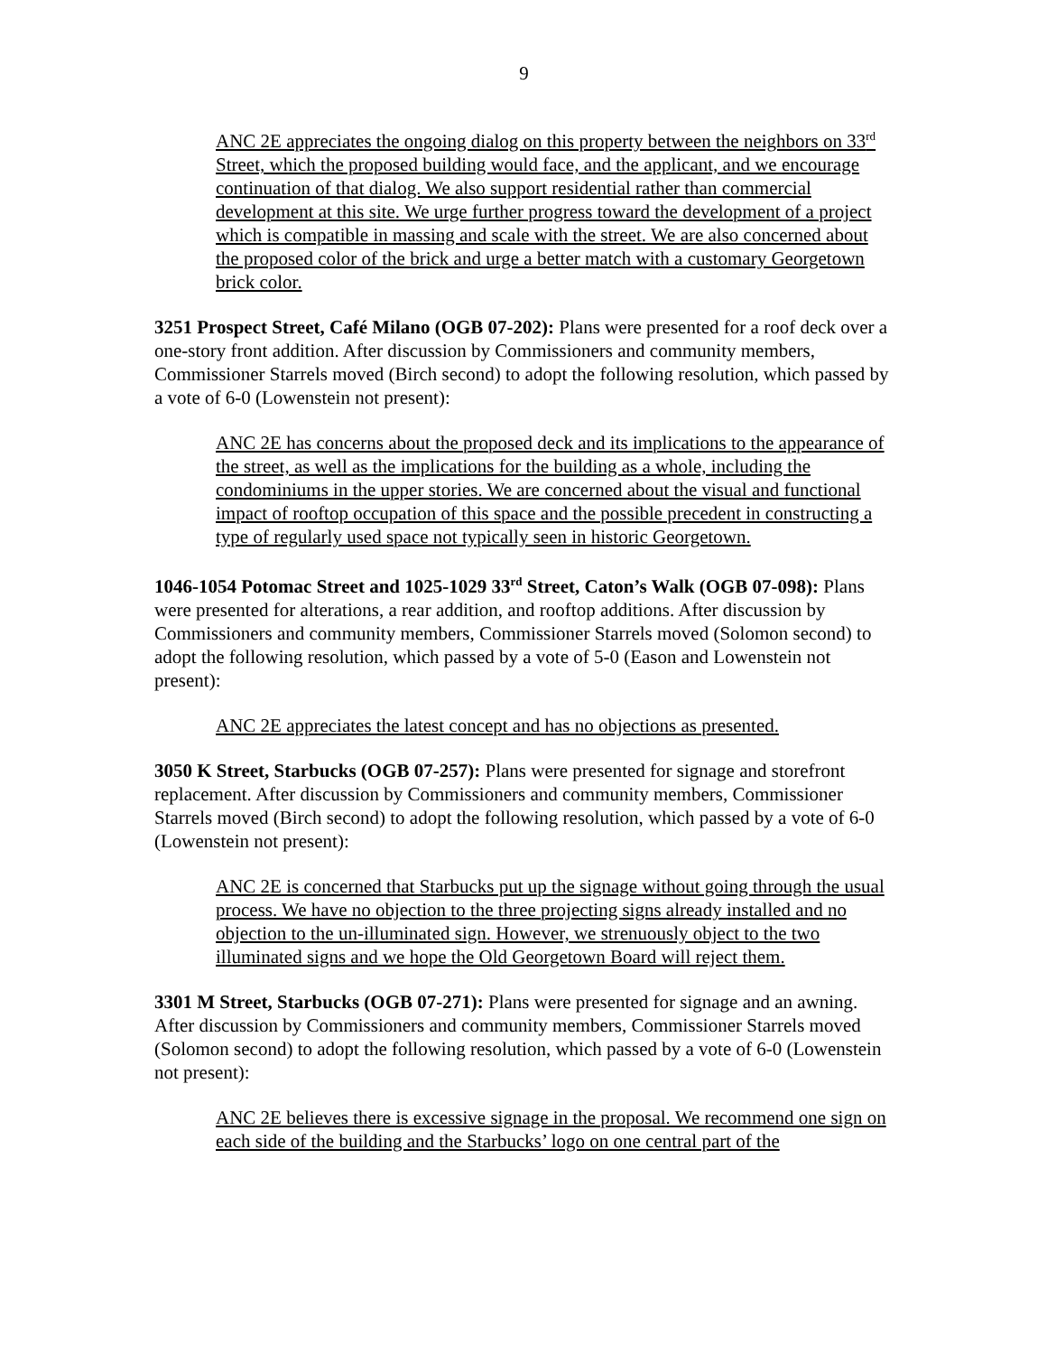9
ANC 2E appreciates the ongoing dialog on this property between the neighbors on 33<sup>rd</sup> Street, which the proposed building would face, and the applicant, and we encourage continuation of that dialog. We also support residential rather than commercial development at this site. We urge further progress toward the development of a project which is compatible in massing and scale with the street. We are also concerned about the proposed color of the brick and urge a better match with a customary Georgetown brick color.
3251 Prospect Street, Café Milano (OGB 07-202): Plans were presented for a roof deck over a one-story front addition. After discussion by Commissioners and community members, Commissioner Starrels moved (Birch second) to adopt the following resolution, which passed by a vote of 6-0 (Lowenstein not present):
ANC 2E has concerns about the proposed deck and its implications to the appearance of the street, as well as the implications for the building as a whole, including the condominiums in the upper stories. We are concerned about the visual and functional impact of rooftop occupation of this space and the possible precedent in constructing a type of regularly used space not typically seen in historic Georgetown.
1046-1054 Potomac Street and 1025-1029 33<sup>rd</sup> Street, Caton’s Walk (OGB 07-098): Plans were presented for alterations, a rear addition, and rooftop additions. After discussion by Commissioners and community members, Commissioner Starrels moved (Solomon second) to adopt the following resolution, which passed by a vote of 5-0 (Eason and Lowenstein not present):
ANC 2E appreciates the latest concept and has no objections as presented.
3050 K Street, Starbucks (OGB 07-257): Plans were presented for signage and storefront replacement. After discussion by Commissioners and community members, Commissioner Starrels moved (Birch second) to adopt the following resolution, which passed by a vote of 6-0 (Lowenstein not present):
ANC 2E is concerned that Starbucks put up the signage without going through the usual process. We have no objection to the three projecting signs already installed and no objection to the un-illuminated sign. However, we strenuously object to the two illuminated signs and we hope the Old Georgetown Board will reject them.
3301 M Street, Starbucks (OGB 07-271): Plans were presented for signage and an awning. After discussion by Commissioners and community members, Commissioner Starrels moved (Solomon second) to adopt the following resolution, which passed by a vote of 6-0 (Lowenstein not present):
ANC 2E believes there is excessive signage in the proposal. We recommend one sign on each side of the building and the Starbucks’ logo on one central part of the